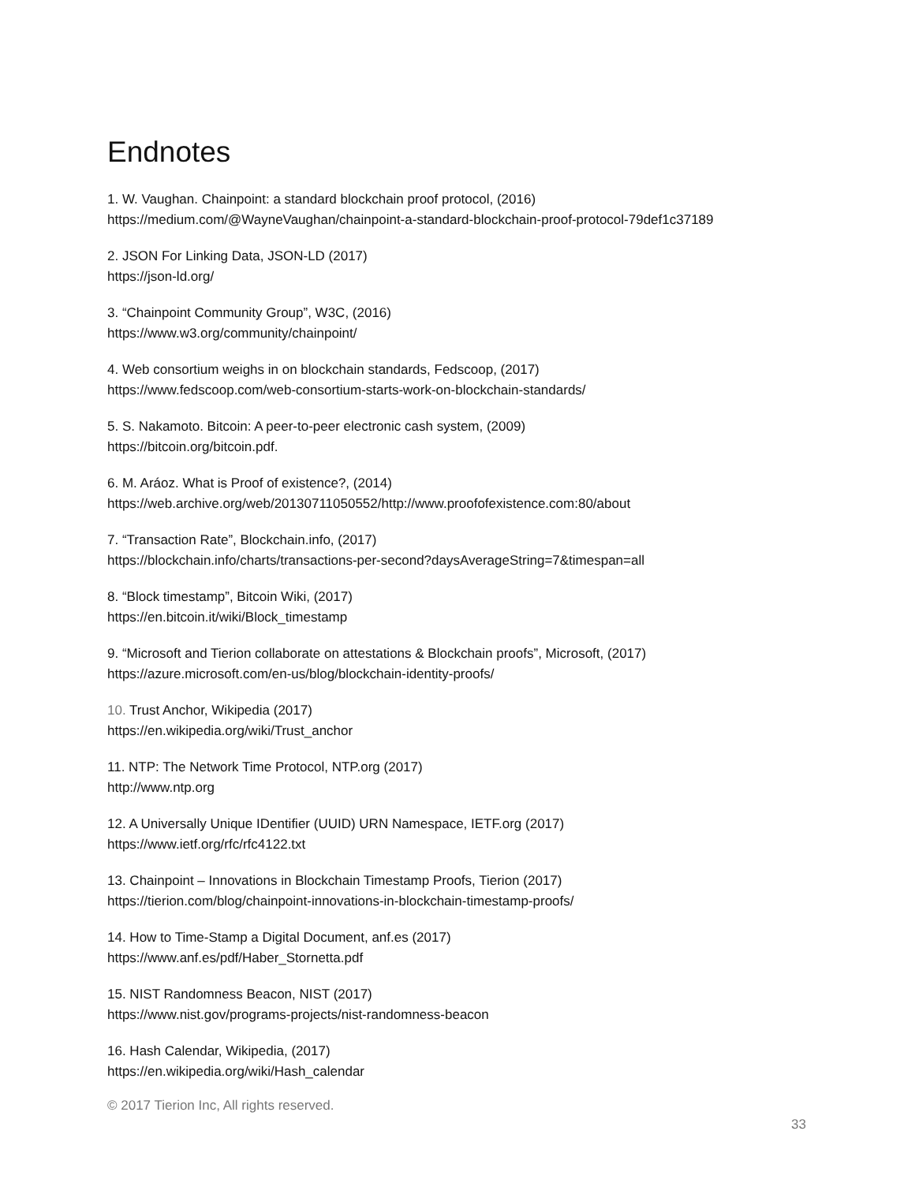Endnotes
1. W. Vaughan. Chainpoint: a standard blockchain proof protocol, (2016)
https://medium.com/@WayneVaughan/chainpoint-a-standard-blockchain-proof-protocol-79def1c37189
2. JSON For Linking Data, JSON-LD (2017)
https://json-ld.org/
3. “Chainpoint Community Group”, W3C, (2016)
https://www.w3.org/community/chainpoint/
4. Web consortium weighs in on blockchain standards, Fedscoop, (2017)
https://www.fedscoop.com/web-consortium-starts-work-on-blockchain-standards/
5. S. Nakamoto. Bitcoin: A peer-to-peer electronic cash system, (2009)
https://bitcoin.org/bitcoin.pdf.
6. M. Aráoz. What is Proof of existence?, (2014)
https://web.archive.org/web/20130711050552/http://www.proofofexistence.com:80/about
7. “Transaction Rate”, Blockchain.info, (2017)
https://blockchain.info/charts/transactions-per-second?daysAverageString=7&timespan=all
8. “Block timestamp”, Bitcoin Wiki, (2017)
https://en.bitcoin.it/wiki/Block_timestamp
9. “Microsoft and Tierion collaborate on attestations & Blockchain proofs”, Microsoft, (2017)
https://azure.microsoft.com/en-us/blog/blockchain-identity-proofs/
10. Trust Anchor, Wikipedia (2017)
https://en.wikipedia.org/wiki/Trust_anchor
11. NTP: The Network Time Protocol, NTP.org (2017)
http://www.ntp.org
12. A Universally Unique IDentifier (UUID) URN Namespace, IETF.org (2017)
https://www.ietf.org/rfc/rfc4122.txt
13. Chainpoint – Innovations in Blockchain Timestamp Proofs, Tierion (2017)
https://tierion.com/blog/chainpoint-innovations-in-blockchain-timestamp-proofs/
14. How to Time-Stamp a Digital Document, anf.es (2017)
https://www.anf.es/pdf/Haber_Stornetta.pdf
15. NIST Randomness Beacon, NIST (2017)
https://www.nist.gov/programs-projects/nist-randomness-beacon
16. Hash Calendar, Wikipedia, (2017)
https://en.wikipedia.org/wiki/Hash_calendar
© 2017 Tierion Inc, All rights reserved.
33